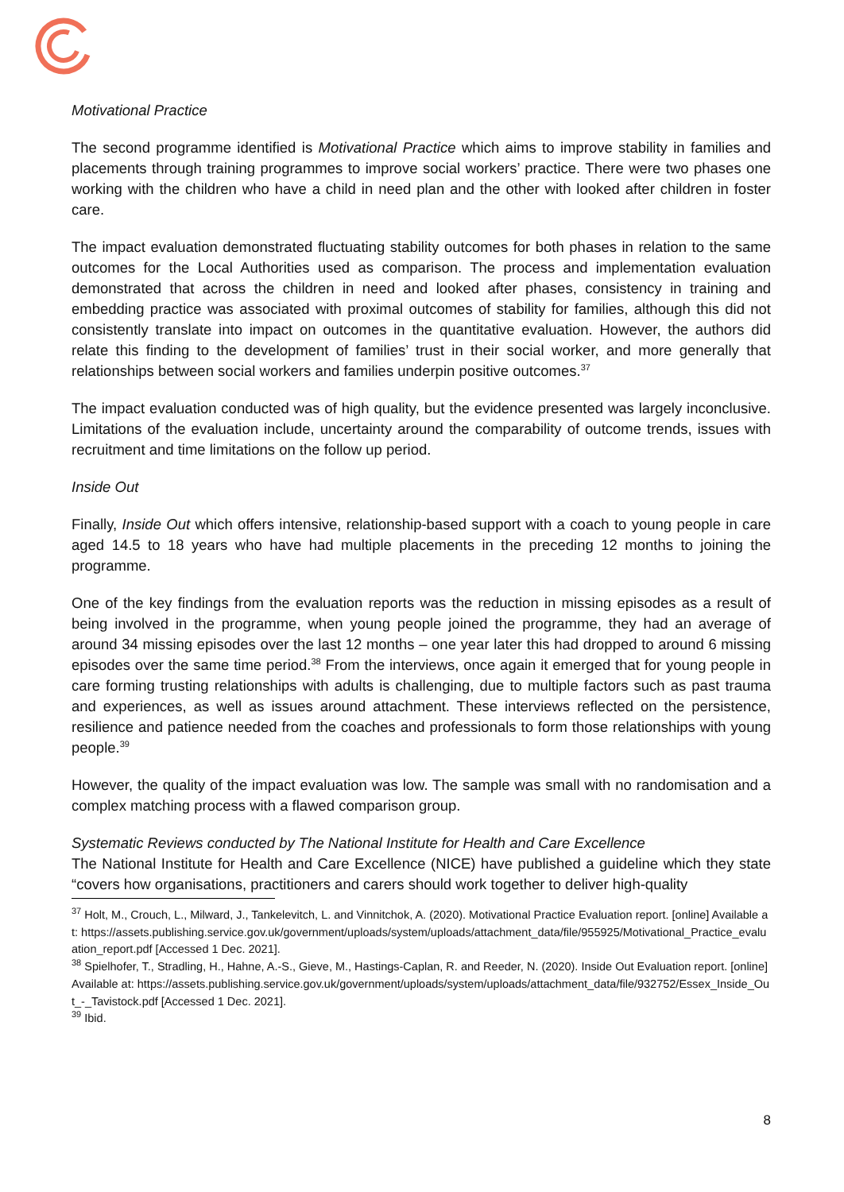Motivational Practice
The second programme identified is Motivational Practice which aims to improve stability in families and placements through training programmes to improve social workers’ practice. There were two phases one working with the children who have a child in need plan and the other with looked after children in foster care.
The impact evaluation demonstrated fluctuating stability outcomes for both phases in relation to the same outcomes for the Local Authorities used as comparison. The process and implementation evaluation demonstrated that across the children in need and looked after phases, consistency in training and embedding practice was associated with proximal outcomes of stability for families, although this did not consistently translate into impact on outcomes in the quantitative evaluation. However, the authors did relate this finding to the development of families’ trust in their social worker, and more generally that relationships between social workers and families underpin positive outcomes.<sup>37</sup>
The impact evaluation conducted was of high quality, but the evidence presented was largely inconclusive. Limitations of the evaluation include, uncertainty around the comparability of outcome trends, issues with recruitment and time limitations on the follow up period.
Inside Out
Finally, Inside Out which offers intensive, relationship-based support with a coach to young people in care aged 14.5 to 18 years who have had multiple placements in the preceding 12 months to joining the programme.
One of the key findings from the evaluation reports was the reduction in missing episodes as a result of being involved in the programme, when young people joined the programme, they had an average of around 34 missing episodes over the last 12 months – one year later this had dropped to around 6 missing episodes over the same time period.<sup>38</sup> From the interviews, once again it emerged that for young people in care forming trusting relationships with adults is challenging, due to multiple factors such as past trauma and experiences, as well as issues around attachment. These interviews reflected on the persistence, resilience and patience needed from the coaches and professionals to form those relationships with young people.<sup>39</sup>
However, the quality of the impact evaluation was low. The sample was small with no randomisation and a complex matching process with a flawed comparison group.
Systematic Reviews conducted by The National Institute for Health and Care Excellence
The National Institute for Health and Care Excellence (NICE) have published a guideline which they state “covers how organisations, practitioners and carers should work together to deliver high-quality
<sup>37</sup> Holt, M., Crouch, L., Milward, J., Tankelevitch, L. and Vinnitchok, A. (2020). Motivational Practice Evaluation report. [online] Available at: https://assets.publishing.service.gov.uk/government/uploads/system/uploads/attachment_data/file/955925/Motivational_Practice_evaluation_report.pdf [Accessed 1 Dec. 2021].
<sup>38</sup> Spielhofer, T., Stradling, H., Hahne, A.-S., Gieve, M., Hastings-Caplan, R. and Reeder, N. (2020). Inside Out Evaluation report. [online] Available at: https://assets.publishing.service.gov.uk/government/uploads/system/uploads/attachment_data/file/932752/Essex_Inside_Out_-_Tavistock.pdf [Accessed 1 Dec. 2021].
<sup>39</sup> Ibid.
8